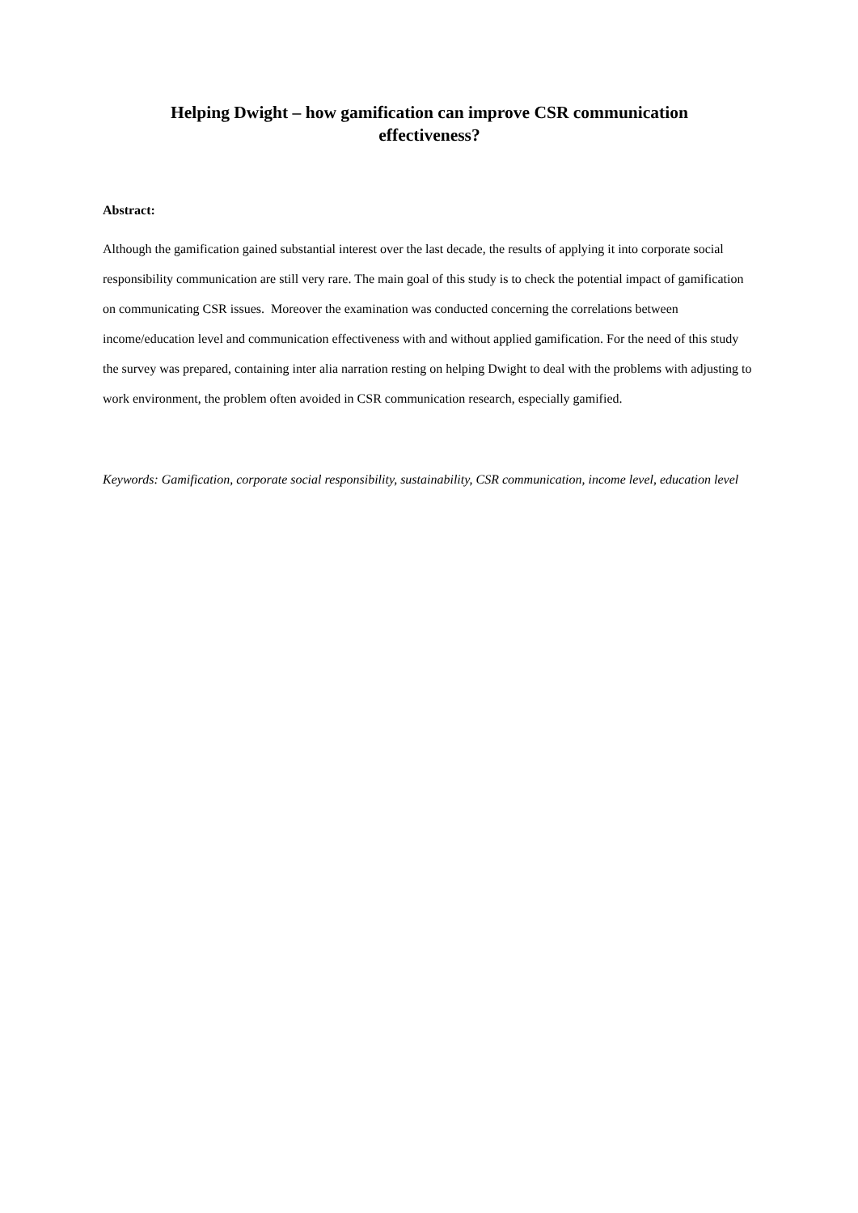Helping Dwight – how gamification can improve CSR communication
effectiveness?
Abstract:
Although the gamification gained substantial interest over the last decade, the results of applying it into corporate social responsibility communication are still very rare. The main goal of this study is to check the potential impact of gamification on communicating CSR issues. Moreover the examination was conducted concerning the correlations between income/education level and communication effectiveness with and without applied gamification. For the need of this study the survey was prepared, containing inter alia narration resting on helping Dwight to deal with the problems with adjusting to work environment, the problem often avoided in CSR communication research, especially gamified.
Keywords: Gamification, corporate social responsibility, sustainability, CSR communication, income level, education level